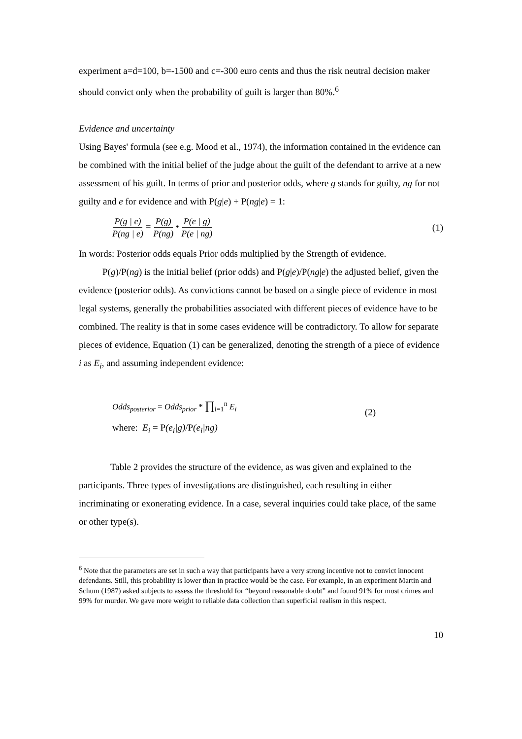experiment a=d=100, b=-1500 and c=-300 euro cents and thus the risk neutral decision maker should convict only when the probability of guilt is larger than 80%.<sup>6</sup>
Evidence and uncertainty
Using Bayes' formula (see e.g. Mood et al., 1974), the information contained in the evidence can be combined with the initial belief of the judge about the guilt of the defendant to arrive at a new assessment of his guilt. In terms of prior and posterior odds, where g stands for guilty, ng for not guilty and e for evidence and with P(g|e) + P(ng|e) = 1:
P(g | e) P(ng | e) = P(g) P(ng) • P(e | g) P(e | ng)
(1)
In words: Posterior odds equals Prior odds multiplied by the Strength of evidence.
P(g)/P(ng) is the initial belief (prior odds) and P(g|e)/P(ng|e) the adjusted belief, given the evidence (posterior odds). As convictions cannot be based on a single piece of evidence in most legal systems, generally the probabilities associated with different pieces of evidence have to be combined. The reality is that in some cases evidence will be contradictory. To allow for separate pieces of evidence, Equation (1) can be generalized, denoting the strength of a piece of evidence i as E<sub>i</sub>, and assuming independent evidence:
Odds<sub>posterior</sub> = Odds<sub>prior</sub> * ∏<sub>i=1</sub><sup>n</sup> E<sub>i</sub>
where: E<sub>i</sub> = P(e<sub>i</sub>|g)/P(e<sub>i</sub>|ng)
(2)
Table 2 provides the structure of the evidence, as was given and explained to the participants. Three types of investigations are distinguished, each resulting in either incriminating or exonerating evidence. In a case, several inquiries could take place, of the same or other type(s).
<sup>6</sup> Note that the parameters are set in such a way that participants have a very strong incentive not to convict innocent defendants. Still, this probability is lower than in practice would be the case. For example, in an experiment Martin and Schum (1987) asked subjects to assess the threshold for “beyond reasonable doubt” and found 91% for most crimes and 99% for murder. We gave more weight to reliable data collection than superficial realism in this respect.
10